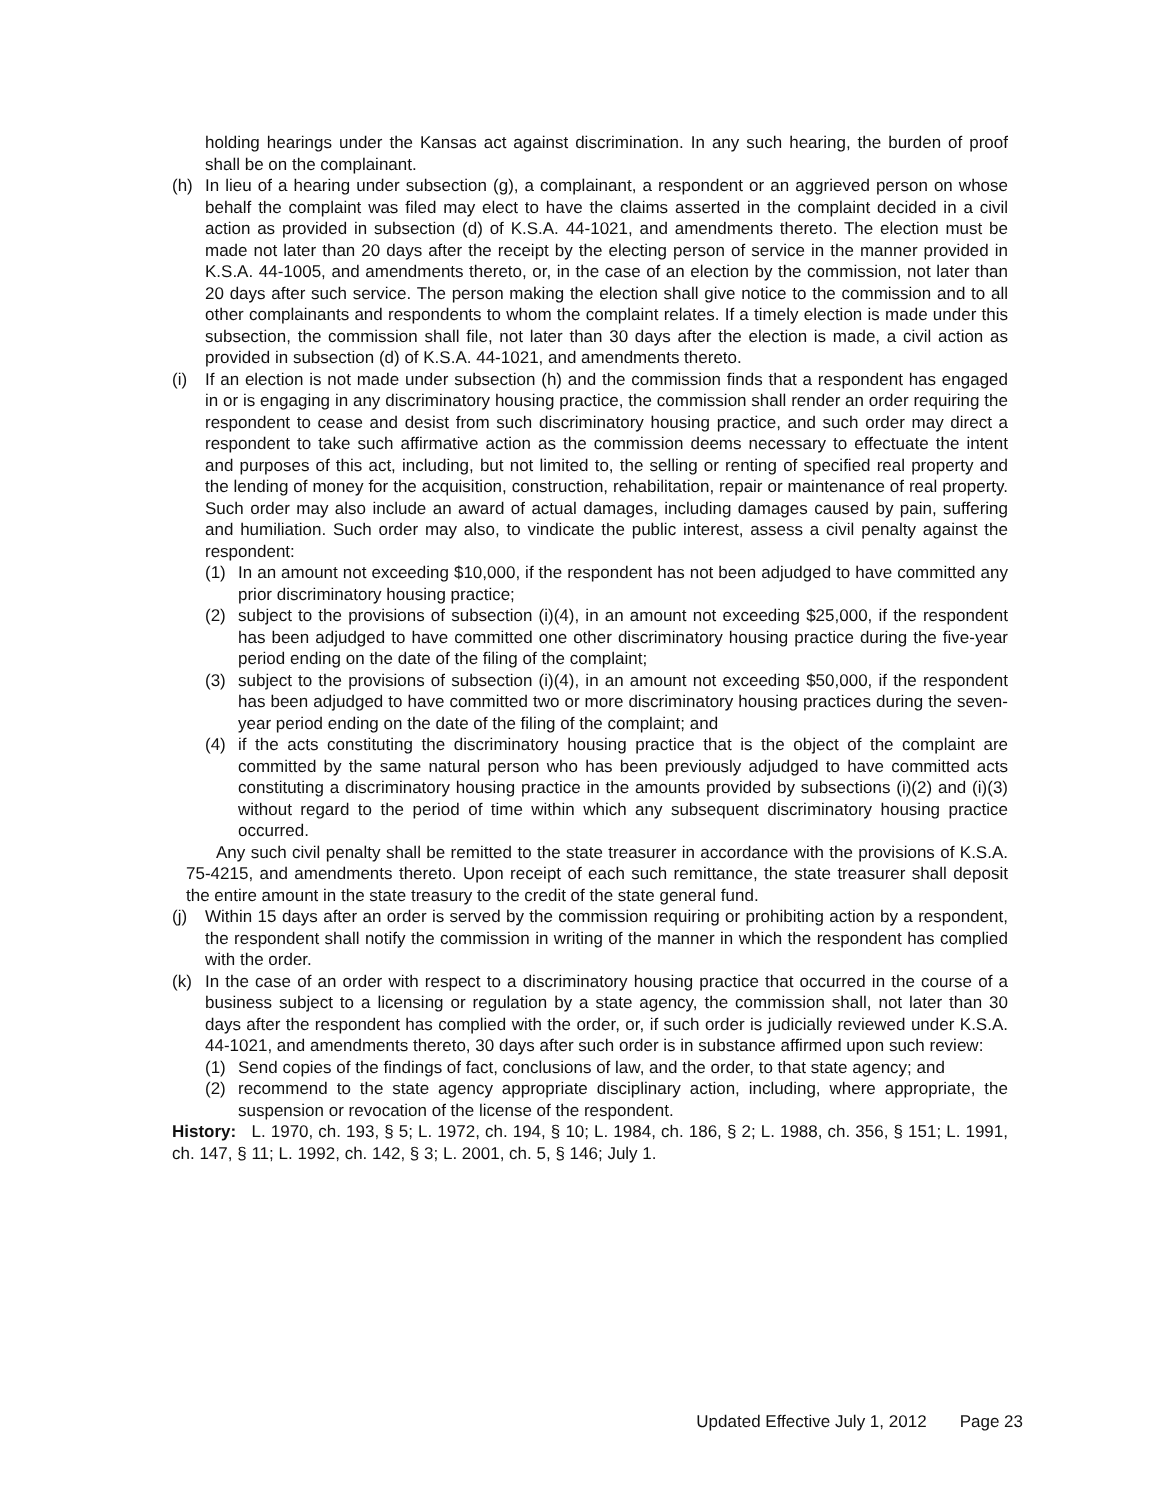holding hearings under the Kansas act against discrimination. In any such hearing, the burden of proof shall be on the complainant.
(h) In lieu of a hearing under subsection (g), a complainant, a respondent or an aggrieved person on whose behalf the complaint was filed may elect to have the claims asserted in the complaint decided in a civil action as provided in subsection (d) of K.S.A. 44-1021, and amendments thereto. The election must be made not later than 20 days after the receipt by the electing person of service in the manner provided in K.S.A. 44-1005, and amendments thereto, or, in the case of an election by the commission, not later than 20 days after such service. The person making the election shall give notice to the commission and to all other complainants and respondents to whom the complaint relates. If a timely election is made under this subsection, the commission shall file, not later than 30 days after the election is made, a civil action as provided in subsection (d) of K.S.A. 44-1021, and amendments thereto.
(i) If an election is not made under subsection (h) and the commission finds that a respondent has engaged in or is engaging in any discriminatory housing practice, the commission shall render an order requiring the respondent to cease and desist from such discriminatory housing practice, and such order may direct a respondent to take such affirmative action as the commission deems necessary to effectuate the intent and purposes of this act, including, but not limited to, the selling or renting of specified real property and the lending of money for the acquisition, construction, rehabilitation, repair or maintenance of real property. Such order may also include an award of actual damages, including damages caused by pain, suffering and humiliation. Such order may also, to vindicate the public interest, assess a civil penalty against the respondent:
(1) In an amount not exceeding $10,000, if the respondent has not been adjudged to have committed any prior discriminatory housing practice;
(2) subject to the provisions of subsection (i)(4), in an amount not exceeding $25,000, if the respondent has been adjudged to have committed one other discriminatory housing practice during the five-year period ending on the date of the filing of the complaint;
(3) subject to the provisions of subsection (i)(4), in an amount not exceeding $50,000, if the respondent has been adjudged to have committed two or more discriminatory housing practices during the seven-year period ending on the date of the filing of the complaint; and
(4) if the acts constituting the discriminatory housing practice that is the object of the complaint are committed by the same natural person who has been previously adjudged to have committed acts constituting a discriminatory housing practice in the amounts provided by subsections (i)(2) and (i)(3) without regard to the period of time within which any subsequent discriminatory housing practice occurred.
Any such civil penalty shall be remitted to the state treasurer in accordance with the provisions of K.S.A. 75-4215, and amendments thereto. Upon receipt of each such remittance, the state treasurer shall deposit the entire amount in the state treasury to the credit of the state general fund.
(j) Within 15 days after an order is served by the commission requiring or prohibiting action by a respondent, the respondent shall notify the commission in writing of the manner in which the respondent has complied with the order.
(k) In the case of an order with respect to a discriminatory housing practice that occurred in the course of a business subject to a licensing or regulation by a state agency, the commission shall, not later than 30 days after the respondent has complied with the order, or, if such order is judicially reviewed under K.S.A. 44-1021, and amendments thereto, 30 days after such order is in substance affirmed upon such review:
(1) Send copies of the findings of fact, conclusions of law, and the order, to that state agency; and
(2) recommend to the state agency appropriate disciplinary action, including, where appropriate, the suspension or revocation of the license of the respondent.
History: L. 1970, ch. 193, § 5; L. 1972, ch. 194, § 10; L. 1984, ch. 186, § 2; L. 1988, ch. 356, § 151; L. 1991, ch. 147, § 11; L. 1992, ch. 142, § 3; L. 2001, ch. 5, § 146; July 1.
Updated Effective July 1, 2012 Page 23